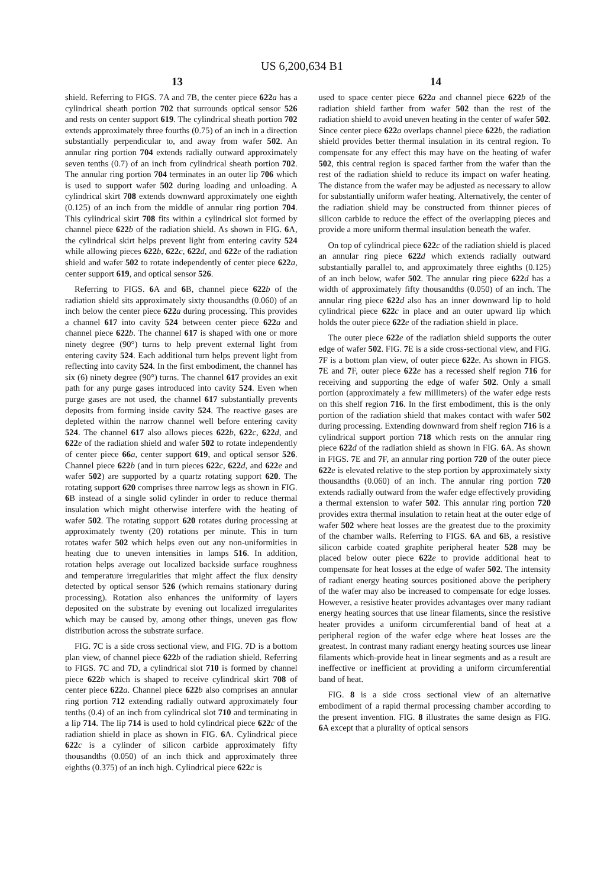US 6,200,634 B1
13 14
shield. Referring to FIGS. 7A and 7B, the center piece 622 a has a cylindrical sheath portion 702 that surrounds optical sensor 526 and rests on center support 619. The cylindrical sheath portion 702 extends approximately three fourths (0.75) of an inch in a direction substantially perpendicular to, and away from wafer 502. An annular ring portion 704 extends radially outward approximately seven tenths (0.7) of an inch from cylindrical sheath portion 702. The annular ring portion 704 terminates in an outer lip 706 which is used to support wafer 502 during loading and unloading. A cylindrical skirt 708 extends downward approximately one eighth (0.125) of an inch from the middle of annular ring portion 704. This cylindrical skirt 708 fits within a cylindrical slot formed by channel piece 622 b of the radiation shield. As shown in FIG. 6 A, the cylindrical skirt helps prevent light from entering cavity 524 while allowing pieces 622 b, 622 c, 622 d, and 622 e of the radiation shield and wafer 502 to rotate independently of center piece 622 a, center support 619, and optical sensor 526.
Referring to FIGS. 6 A and 6 B, channel piece 622 b of the radiation shield sits approximately sixty thousandths (0.060) of an inch below the center piece 622 a during processing. This provides a channel 617 into cavity 524 between center piece 622 a and channel piece 622 b. The channel 617 is shaped with one or more ninety degree (90°) turns to help prevent external light from entering cavity 524. Each additional turn helps prevent light from reflecting into cavity 524. In the first embodiment, the channel has six (6) ninety degree (90°) turns. The channel 617 provides an exit path for any purge gases introduced into cavity 524. Even when purge gases are not used, the channel 617 substantially prevents deposits from forming inside cavity 524. The reactive gases are depleted within the narrow channel well before entering cavity 524. The channel 617 also allows pieces 622 b, 622 c, 622 d, and 622 e of the radiation shield and wafer 502 to rotate independently of center piece 66 a, center support 619, and optical sensor 526. Channel piece 622 b (and in turn pieces 622 c, 622 d, and 622 e and wafer 502) are supported by a quartz rotating support 620. The rotating support 620 comprises three narrow legs as shown in FIG. 6 B instead of a single solid cylinder in order to reduce thermal insulation which might otherwise interfere with the heating of wafer 502. The rotating support 620 rotates during processing at approximately twenty (20) rotations per minute. This in turn rotates wafer 502 which helps even out any non-uniformities in heating due to uneven intensities in lamps 516. In addition, rotation helps average out localized backside surface roughness and temperature irregularities that might affect the flux density detected by optical sensor 526 (which remains stationary during processing). Rotation also enhances the uniformity of layers deposited on the substrate by evening out localized irregularites which may be caused by, among other things, uneven gas flow distribution across the substrate surface.
FIG. 7 C is a side cross sectional view, and FIG. 7 D is a bottom plan view, of channel piece 622 b of the radiation shield. Referring to FIGS. 7 C and 7 D, a cylindrical slot 710 is formed by channel piece 622 b which is shaped to receive cylindrical skirt 708 of center piece 622 a. Channel piece 622 b also comprises an annular ring portion 712 extending radially outward approximately four tenths (0.4) of an inch from cylindrical slot 710 and terminating in a lip 714. The lip 714 is used to hold cylindrical piece 622 c of the radiation shield in place as shown in FIG. 6 A. Cylindrical piece 622 c is a cylinder of silicon carbide approximately fifty thousandths (0.050) of an inch thick and approximately three eighths (0.375) of an inch high. Cylindrical piece 622 c is
used to space center piece 622 a and channel piece 622 b of the radiation shield farther from wafer 502 than the rest of the radiation shield to avoid uneven heating in the center of wafer 502. Since center piece 622 a overlaps channel piece 622 b, the radiation shield provides better thermal insulation in its central region. To compensate for any effect this may have on the heating of wafer 502, this central region is spaced farther from the wafer than the rest of the radiation shield to reduce its impact on wafer heating. The distance from the wafer may be adjusted as necessary to allow for substantially uniform wafer heating. Alternatively, the center of the radiation shield may be constructed from thinner pieces of silicon carbide to reduce the effect of the overlapping pieces and provide a more uniform thermal insulation beneath the wafer.
On top of cylindrical piece 622 c of the radiation shield is placed an annular ring piece 622 d which extends radially outward substantially parallel to, and approximately three eighths (0.125) of an inch below, wafer 502. The annular ring piece 622 d has a width of approximately fifty thousandths (0.050) of an inch. The annular ring piece 622 d also has an inner downward lip to hold cylindrical piece 622 c in place and an outer upward lip which holds the outer piece 622 e of the radiation shield in place.
The outer piece 622 e of the radiation shield supports the outer edge of wafer 502. FIG. 7 E is a side cross-sectional view, and FIG. 7 F is a bottom plan view, of outer piece 622 e. As shown in FIGS. 7 E and 7 F, outer piece 622 e has a recessed shelf region 716 for receiving and supporting the edge of wafer 502. Only a small portion (approximately a few millimeters) of the wafer edge rests on this shelf region 716. In the first embodiment, this is the only portion of the radiation shield that makes contact with wafer 502 during processing. Extending downward from shelf region 716 is a cylindrical support portion 718 which rests on the annular ring piece 622 d of the radiation shield as shown in FIG. 6 A. As shown in FIGS. 7 E and 7 F, an annular ring portion 720 of the outer piece 622 e is elevated relative to the step portion by approximately sixty thousandths (0.060) of an inch. The annular ring portion 720 extends radially outward from the wafer edge effectively providing a thermal extension to wafer 502. This annular ring portion 720 provides extra thermal insulation to retain heat at the outer edge of wafer 502 where heat losses are the greatest due to the proximity of the chamber walls. Referring to FIGS. 6 A and 6 B, a resistive silicon carbide coated graphite peripheral heater 528 may be placed below outer piece 622 e to provide additional heat to compensate for heat losses at the edge of wafer 502. The intensity of radiant energy heating sources positioned above the periphery of the wafer may also be increased to compensate for edge losses. However, a resistive heater provides advantages over many radiant energy heating sources that use linear filaments, since the resistive heater provides a uniform circumferential band of heat at a peripheral region of the wafer edge where heat losses are the greatest. In contrast many radiant energy heating sources use linear filaments which-provide heat in linear segments and as a result are ineffective or inefficient at providing a uniform circumferential band of heat.
FIG. 8 is a side cross sectional view of an alternative embodiment of a rapid thermal processing chamber according to the present invention. FIG. 8 illustrates the same design as FIG. 6 A except that a plurality of optical sensors